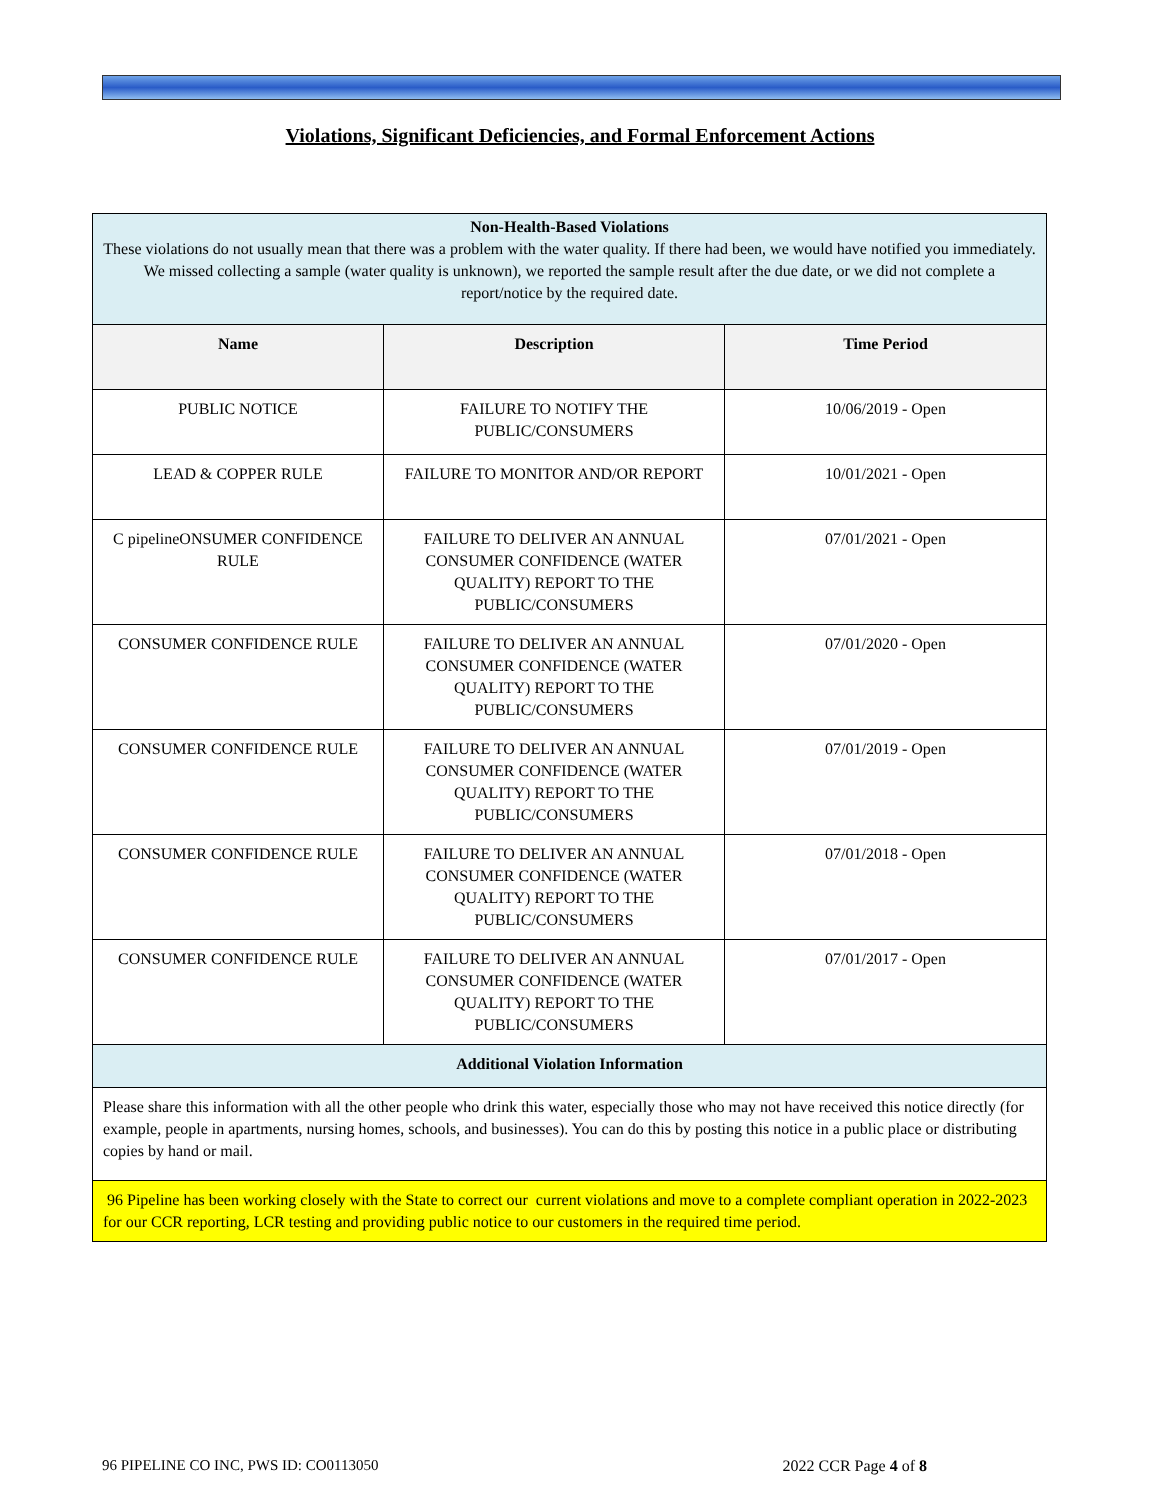Violations, Significant Deficiencies, and Formal Enforcement Actions
| Non-Health-Based Violations These violations do not usually mean that there was a problem with the water quality. If there had been, we would have notified you immediately. We missed collecting a sample (water quality is unknown), we reported the sample result after the due date, or we did not complete a report/notice by the required date. | | |
| Name | Description | Time Period |
| PUBLIC NOTICE | FAILURE TO NOTIFY THE PUBLIC/CONSUMERS | 10/06/2019 - Open |
| LEAD & COPPER RULE | FAILURE TO MONITOR AND/OR REPORT | 10/01/2021 - Open |
| C pipelineONSUMER CONFIDENCE RULE | FAILURE TO DELIVER AN ANNUAL CONSUMER CONFIDENCE (WATER QUALITY) REPORT TO THE PUBLIC/CONSUMERS | 07/01/2021 - Open |
| CONSUMER CONFIDENCE RULE | FAILURE TO DELIVER AN ANNUAL CONSUMER CONFIDENCE (WATER QUALITY) REPORT TO THE PUBLIC/CONSUMERS | 07/01/2020 - Open |
| CONSUMER CONFIDENCE RULE | FAILURE TO DELIVER AN ANNUAL CONSUMER CONFIDENCE (WATER QUALITY) REPORT TO THE PUBLIC/CONSUMERS | 07/01/2019 - Open |
| CONSUMER CONFIDENCE RULE | FAILURE TO DELIVER AN ANNUAL CONSUMER CONFIDENCE (WATER QUALITY) REPORT TO THE PUBLIC/CONSUMERS | 07/01/2018 - Open |
| CONSUMER CONFIDENCE RULE | FAILURE TO DELIVER AN ANNUAL CONSUMER CONFIDENCE (WATER QUALITY) REPORT TO THE PUBLIC/CONSUMERS | 07/01/2017 - Open |
| Additional Violation Information | | |
| Please share this information with all the other people who drink this water, especially those who may not have received this notice directly (for example, people in apartments, nursing homes, schools, and businesses). You can do this by posting this notice in a public place or distributing copies by hand or mail. | | |
| 96 Pipeline has been working closely with the State to correct our current violations and move to a complete compliant operation in 2022-2023 for our CCR reporting, LCR testing and providing public notice to our customers in the required time period. | | |
96 PIPELINE CO INC, PWS ID: CO0113050 2022 CCR Page 4 of 8